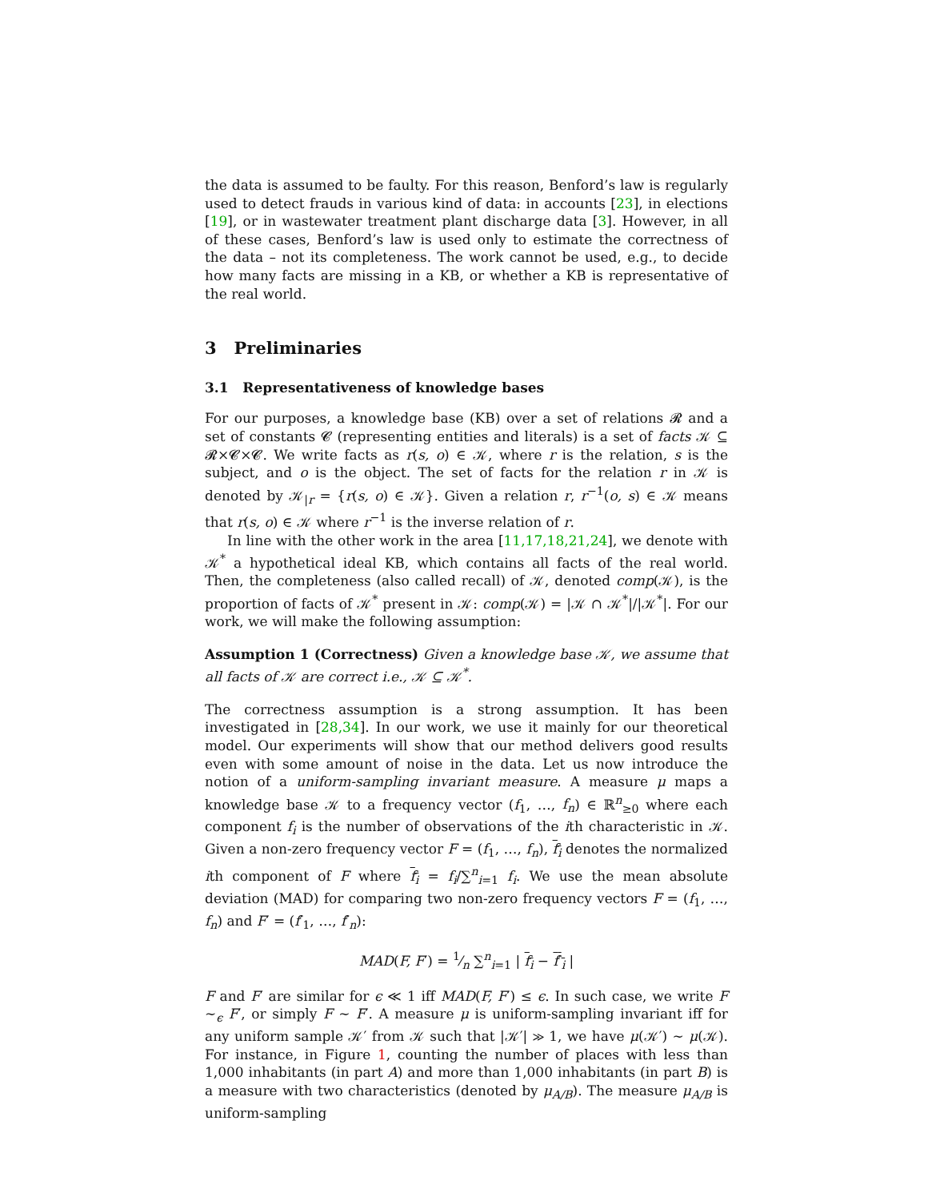the data is assumed to be faulty. For this reason, Benford’s law is regularly used to detect frauds in various kind of data: in accounts [23], in elections [19], or in wastewater treatment plant discharge data [3]. However, in all of these cases, Benford’s law is used only to estimate the correctness of the data – not its completeness. The work cannot be used, e.g., to decide how many facts are missing in a KB, or whether a KB is representative of the real world.
3 Preliminaries
3.1 Representativeness of knowledge bases
For our purposes, a knowledge base (KB) over a set of relations 𝓡 and a set of constants 𝓒 (representing entities and literals) is a set of facts 𝒦 ⊆ 𝓡×𝓒×𝓒. We write facts as r(s, o) ∈ 𝒦, where r is the relation, s is the subject, and o is the object. The set of facts for the relation r in 𝒦 is denoted by 𝒦<sub>|r</sub> = {r(s, o) ∈ 𝒦}. Given a relation r, r<sup>−1</sup>(o, s) ∈ 𝒦 means that r(s, o) ∈ 𝒦 where r<sup>−1</sup> is the inverse relation of r.
In line with the other work in the area [11,17,18,21,24], we denote with 𝒦<sup>*</sup> a hypothetical ideal KB, which contains all facts of the real world. Then, the completeness (also called recall) of 𝒦, denoted comp(𝒦), is the proportion of facts of 𝒦<sup>*</sup> present in 𝒦: comp(𝒦) = |𝒦 ∩ 𝒦<sup>*</sup>|/|𝒦<sup>*</sup>|. For our work, we will make the following assumption:
Assumption 1 (Correctness) Given a knowledge base 𝒦, we assume that all facts of 𝒦 are correct i.e., 𝒦 ⊆ 𝒦<sup>*</sup>.
The correctness assumption is a strong assumption. It has been investigated in [28,34]. In our work, we use it mainly for our theoretical model. Our experiments will show that our method delivers good results even with some amount of noise in the data. Let us now introduce the notion of a uniform-sampling invariant measure. A measure μ maps a knowledge base 𝒦 to a frequency vector (f<sub>1</sub>, …, f<sub>n</sub>) ∈ ℝ<sup>n</sup><sub>≥0</sub> where each component f<sub>i</sub> is the number of observations of the ith characteristic in 𝒦. Given a non-zero frequency vector F = (f<sub>1</sub>, …, f<sub>n</sub>), f<sub>i</sub> denotes the normalized ith component of F where f<sub>i</sub> = f<sub>i</sub>/∑<sup>n</sup><sub>i=1</sub> f<sub>i</sub>. We use the mean absolute deviation (MAD) for comparing two non-zero frequency vectors F = (f<sub>1</sub>, …, f<sub>n</sub>) and F′ = (f′<sub>1</sub>, …, f′<sub>n</sub>):
MAD(F, F′) = 1⁄n ∑<sup>n</sup><sub>i=1</sub> | f<sub>i</sub> − f′<sub>i</sub> |
F and F′ are similar for ϵ ≪ 1 iff MAD(F, F′) ≤ ϵ. In such case, we write F ∼<sub>ϵ</sub> F′, or simply F ∼ F′. A measure μ is uniform-sampling invariant iff for any uniform sample 𝒦′ from 𝒦 such that |𝒦′| ≫ 1, we have μ(𝒦′) ∼ μ(𝒦). For instance, in Figure 1, counting the number of places with less than 1,000 inhabitants (in part A) and more than 1,000 inhabitants (in part B) is a measure with two characteristics (denoted by μ<sub>A/B</sub>). The measure μ<sub>A/B</sub> is uniform-sampling